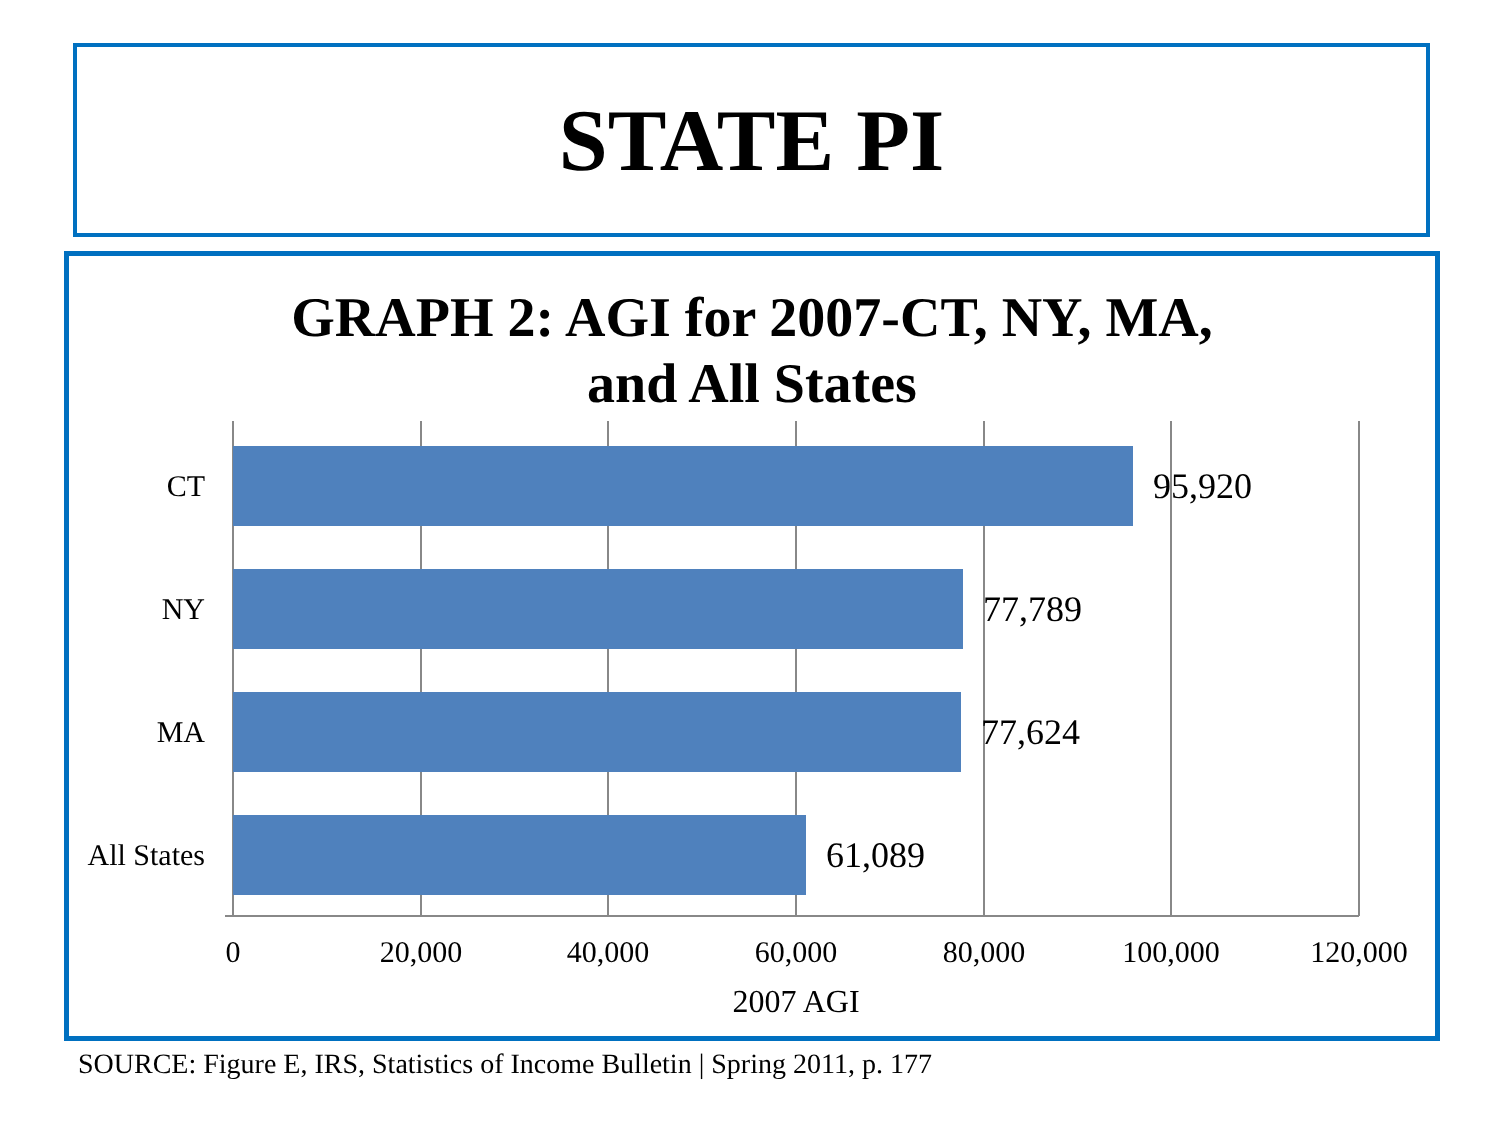STATE PI
GRAPH 2: AGI for 2007-CT, NY, MA,
and All States
CT
NY
MA
All States
95,920
77,789
77,624
61,089
0
20,000
40,000
60,000
80,000
100,000
120,000
2007 AGI
SOURCE: Figure E, IRS, Statistics of Income Bulletin | Spring 2011, p. 177